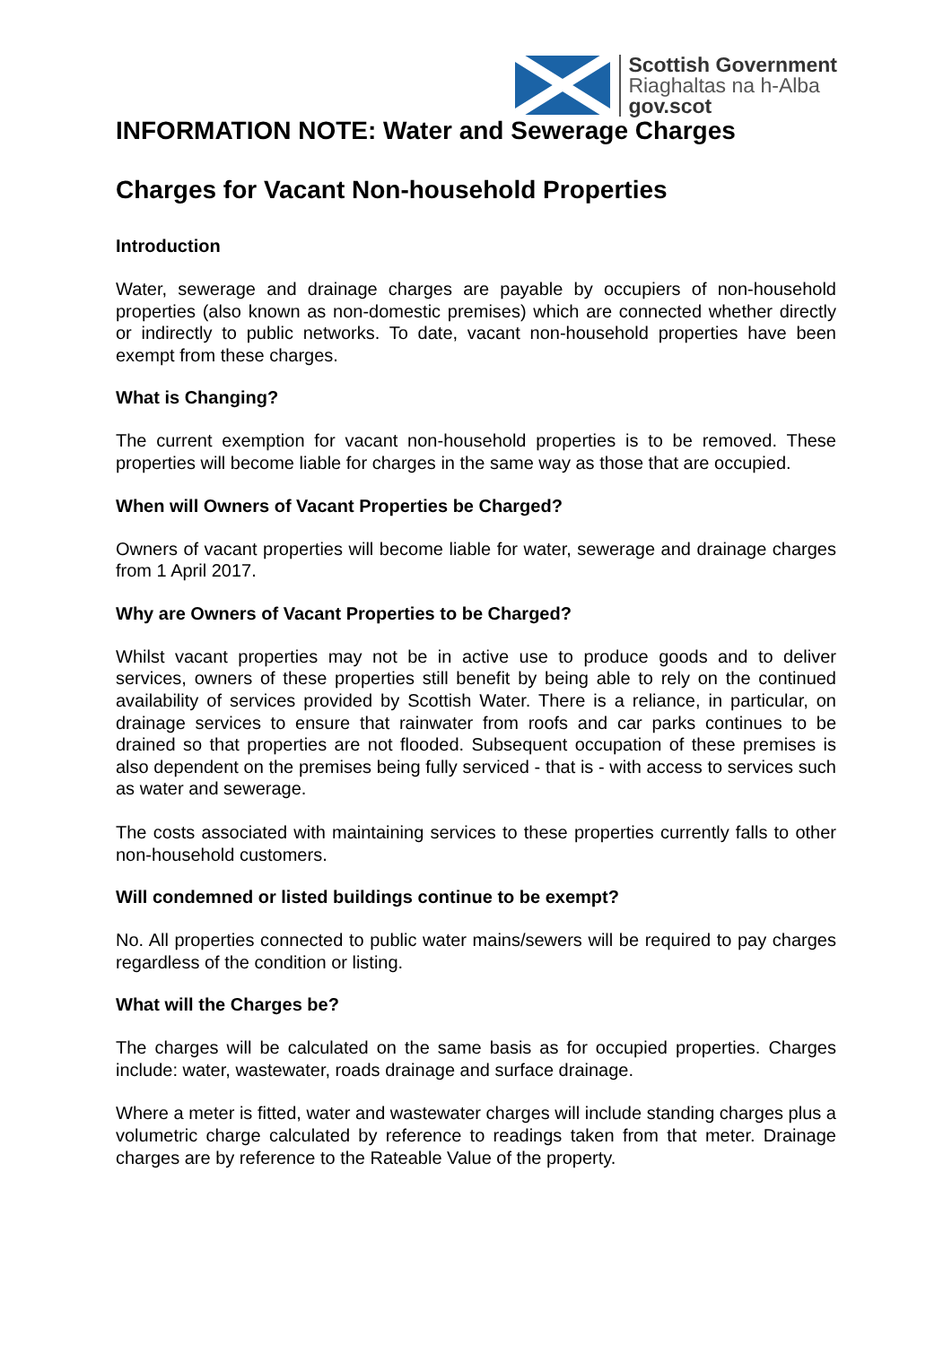Scottish Government
Riaghaltas na h-Alba
gov.scot
INFORMATION NOTE: Water and Sewerage Charges
Charges for Vacant Non-household Properties
Introduction
Water, sewerage and drainage charges are payable by occupiers of non-household properties (also known as non-domestic premises) which are connected whether directly or indirectly to public networks. To date, vacant non-household properties have been exempt from these charges.
What is Changing?
The current exemption for vacant non-household properties is to be removed. These properties will become liable for charges in the same way as those that are occupied.
When will Owners of Vacant Properties be Charged?
Owners of vacant properties will become liable for water, sewerage and drainage charges from 1 April 2017.
Why are Owners of Vacant Properties to be Charged?
Whilst vacant properties may not be in active use to produce goods and to deliver services, owners of these properties still benefit by being able to rely on the continued availability of services provided by Scottish Water. There is a reliance, in particular, on drainage services to ensure that rainwater from roofs and car parks continues to be drained so that properties are not flooded. Subsequent occupation of these premises is also dependent on the premises being fully serviced - that is - with access to services such as water and sewerage.
The costs associated with maintaining services to these properties currently falls to other non-household customers.
Will condemned or listed buildings continue to be exempt?
No. All properties connected to public water mains/sewers will be required to pay charges regardless of the condition or listing.
What will the Charges be?
The charges will be calculated on the same basis as for occupied properties. Charges include: water, wastewater, roads drainage and surface drainage.
Where a meter is fitted, water and wastewater charges will include standing charges plus a volumetric charge calculated by reference to readings taken from that meter. Drainage charges are by reference to the Rateable Value of the property.